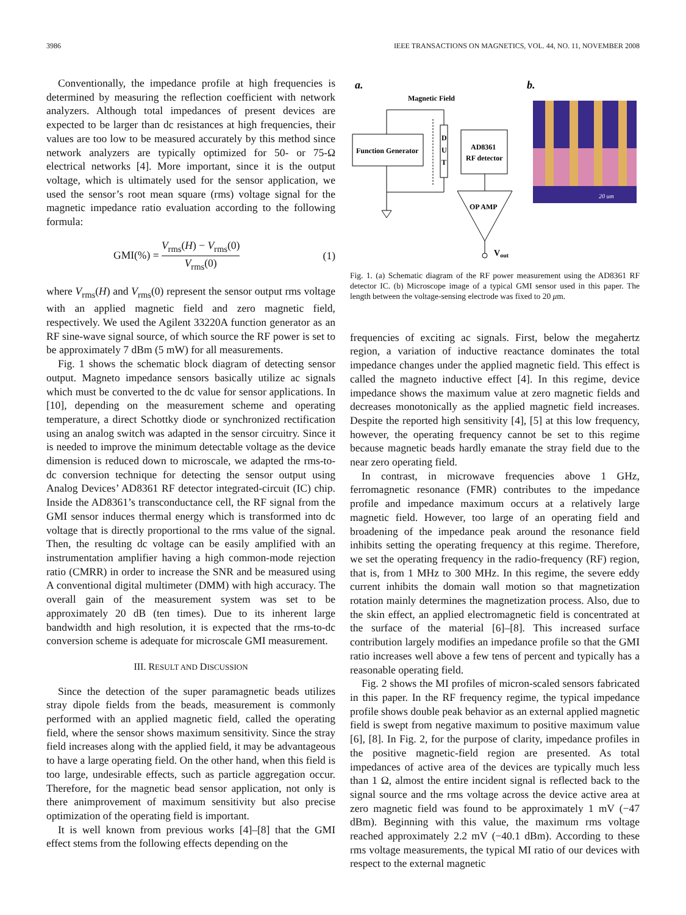3986 IEEE TRANSACTIONS ON MAGNETICS, VOL. 44, NO. 11, NOVEMBER 2008
Conventionally, the impedance profile at high frequencies is determined by measuring the reflection coefficient with network analyzers. Although total impedances of present devices are expected to be larger than dc resistances at high frequencies, their values are too low to be measured accurately by this method since network analyzers are typically optimized for 50- or 75-Ω electrical networks [4]. More important, since it is the output voltage, which is ultimately used for the sensor application, we used the sensor’s root mean square (rms) voltage signal for the magnetic impedance ratio evaluation according to the following formula:
GMI(%) = V<sub>rms</sub>(H) − V<sub>rms</sub>(0) V<sub>rms</sub>(0) (1)
where V<sub>rms</sub>(H) and V<sub>rms</sub>(0) represent the sensor output rms voltage with an applied magnetic field and zero magnetic field, respectively. We used the Agilent 33220A function generator as an RF sine-wave signal source, of which source the RF power is set to be approximately 7 dBm (5 mW) for all measurements.
Fig. 1 shows the schematic block diagram of detecting sensor output. Magneto impedance sensors basically utilize ac signals which must be converted to the dc value for sensor applications. In [10], depending on the measurement scheme and operating temperature, a direct Schottky diode or synchronized rectification using an analog switch was adapted in the sensor circuitry. Since it is needed to improve the minimum detectable voltage as the device dimension is reduced down to microscale, we adapted the rms-to-dc conversion technique for detecting the sensor output using Analog Devices’ AD8361 RF detector integrated-circuit (IC) chip. Inside the AD8361’s transconductance cell, the RF signal from the GMI sensor induces thermal energy which is transformed into dc voltage that is directly proportional to the rms value of the signal. Then, the resulting dc voltage can be easily amplified with an instrumentation amplifier having a high common-mode rejection ratio (CMRR) in order to increase the SNR and be measured using A conventional digital multimeter (DMM) with high accuracy. The overall gain of the measurement system was set to be approximately 20 dB (ten times). Due to its inherent large bandwidth and high resolution, it is expected that the rms-to-dc conversion scheme is adequate for microscale GMI measurement.
III. RESULT AND DISCUSSION
Since the detection of the super paramagnetic beads utilizes stray dipole fields from the beads, measurement is commonly performed with an applied magnetic field, called the operating field, where the sensor shows maximum sensitivity. Since the stray field increases along with the applied field, it may be advantageous to have a large operating field. On the other hand, when this field is too large, undesirable effects, such as particle aggregation occur. Therefore, for the magnetic bead sensor application, not only is there animprovement of maximum sensitivity but also precise optimization of the operating field is important.
It is well known from previous works [4]–[8] that the GMI effect stems from the following effects depending on the
a.
b.
Magnetic Field
Function Generator
D
U
T
AD8361
RF detector
OP AMP
Vout
20 um
Fig. 1. (a) Schematic diagram of the RF power measurement using the AD8361 RF detector IC. (b) Microscope image of a typical GMI sensor used in this paper. The length between the voltage-sensing electrode was fixed to 20 μm.
frequencies of exciting ac signals. First, below the megahertz region, a variation of inductive reactance dominates the total impedance changes under the applied magnetic field. This effect is called the magneto inductive effect [4]. In this regime, device impedance shows the maximum value at zero magnetic fields and decreases monotonically as the applied magnetic field increases. Despite the reported high sensitivity [4], [5] at this low frequency, however, the operating frequency cannot be set to this regime because magnetic beads hardly emanate the stray field due to the near zero operating field.
In contrast, in microwave frequencies above 1 GHz, ferromagnetic resonance (FMR) contributes to the impedance profile and impedance maximum occurs at a relatively large magnetic field. However, too large of an operating field and broadening of the impedance peak around the resonance field inhibits setting the operating frequency at this regime. Therefore, we set the operating frequency in the radio-frequency (RF) region, that is, from 1 MHz to 300 MHz. In this regime, the severe eddy current inhibits the domain wall motion so that magnetization rotation mainly determines the magnetization process. Also, due to the skin effect, an applied electromagnetic field is concentrated at the surface of the material [6]–[8]. This increased surface contribution largely modifies an impedance profile so that the GMI ratio increases well above a few tens of percent and typically has a reasonable operating field.
Fig. 2 shows the MI profiles of micron-scaled sensors fabricated in this paper. In the RF frequency regime, the typical impedance profile shows double peak behavior as an external applied magnetic field is swept from negative maximum to positive maximum value [6], [8]. In Fig. 2, for the purpose of clarity, impedance profiles in the positive magnetic-field region are presented. As total impedances of active area of the devices are typically much less than 1 Ω, almost the entire incident signal is reflected back to the signal source and the rms voltage across the device active area at zero magnetic field was found to be approximately 1 mV (−47 dBm). Beginning with this value, the maximum rms voltage reached approximately 2.2 mV (−40.1 dBm). According to these rms voltage measurements, the typical MI ratio of our devices with respect to the external magnetic